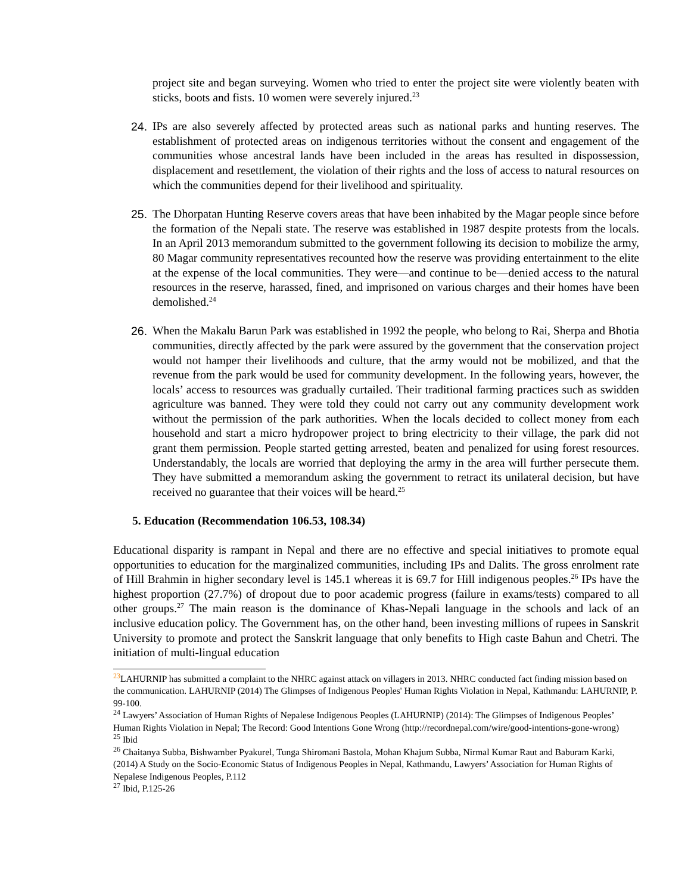project site and began surveying. Women who tried to enter the project site were violently beaten with sticks, boots and fists. 10 women were severely injured.<sup>23</sup>
24. IPs are also severely affected by protected areas such as national parks and hunting reserves. The establishment of protected areas on indigenous territories without the consent and engagement of the communities whose ancestral lands have been included in the areas has resulted in dispossession, displacement and resettlement, the violation of their rights and the loss of access to natural resources on which the communities depend for their livelihood and spirituality.
25. The Dhorpatan Hunting Reserve covers areas that have been inhabited by the Magar people since before the formation of the Nepali state. The reserve was established in 1987 despite protests from the locals. In an April 2013 memorandum submitted to the government following its decision to mobilize the army, 80 Magar community representatives recounted how the reserve was providing entertainment to the elite at the expense of the local communities. They were—and continue to be—denied access to the natural resources in the reserve, harassed, fined, and imprisoned on various charges and their homes have been demolished.<sup>24</sup>
26. When the Makalu Barun Park was established in 1992 the people, who belong to Rai, Sherpa and Bhotia communities, directly affected by the park were assured by the government that the conservation project would not hamper their livelihoods and culture, that the army would not be mobilized, and that the revenue from the park would be used for community development. In the following years, however, the locals’ access to resources was gradually curtailed. Their traditional farming practices such as swidden agriculture was banned. They were told they could not carry out any community development work without the permission of the park authorities. When the locals decided to collect money from each household and start a micro hydropower project to bring electricity to their village, the park did not grant them permission. People started getting arrested, beaten and penalized for using forest resources. Understandably, the locals are worried that deploying the army in the area will further persecute them. They have submitted a memorandum asking the government to retract its unilateral decision, but have received no guarantee that their voices will be heard.<sup>25</sup>
5. Education (Recommendation 106.53, 108.34)
Educational disparity is rampant in Nepal and there are no effective and special initiatives to promote equal opportunities to education for the marginalized communities, including IPs and Dalits. The gross enrolment rate of Hill Brahmin in higher secondary level is 145.1 whereas it is 69.7 for Hill indigenous peoples.<sup>26</sup> IPs have the highest proportion (27.7%) of dropout due to poor academic progress (failure in exams/tests) compared to all other groups.<sup>27</sup> The main reason is the dominance of Khas-Nepali language in the schools and lack of an inclusive education policy. The Government has, on the other hand, been investing millions of rupees in Sanskrit University to promote and protect the Sanskrit language that only benefits to High caste Bahun and Chetri. The initiation of multi-lingual education
<sup>23</sup> LAHURNIP has submitted a complaint to the NHRC against attack on villagers in 2013. NHRC conducted fact finding mission based on the communication. LAHURNIP (2014) The Glimpses of Indigenous Peoples' Human Rights Violation in Nepal, Kathmandu: LAHURNIP, P. 99-100.
<sup>24</sup> Lawyers’ Association of Human Rights of Nepalese Indigenous Peoples (LAHURNIP) (2014): The Glimpses of Indigenous Peoples’ Human Rights Violation in Nepal; The Record: Good Intentions Gone Wrong (http://recordnepal.com/wire/good-intentions-gone-wrong)
<sup>25</sup> Ibid
<sup>26</sup> Chaitanya Subba, Bishwamber Pyakurel, Tunga Shiromani Bastola, Mohan Khajum Subba, Nirmal Kumar Raut and Baburam Karki, (2014) A Study on the Socio-Economic Status of Indigenous Peoples in Nepal, Kathmandu, Lawyers’ Association for Human Rights of Nepalese Indigenous Peoples, P.112
<sup>27</sup> Ibid, P.125-26